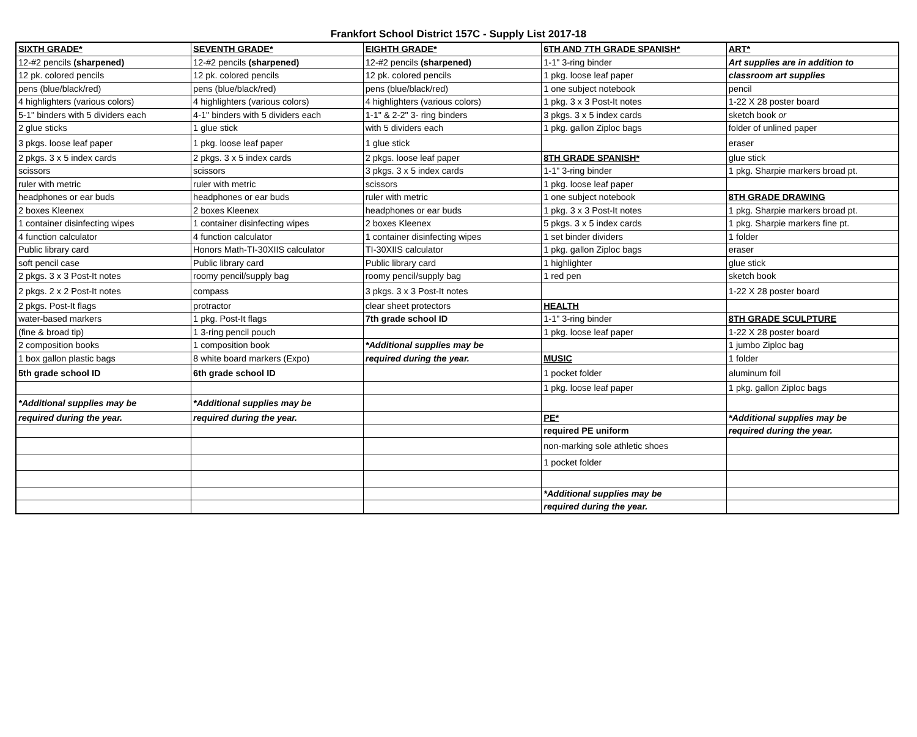Frankfort School District 157C - Supply List 2017-18
| SIXTH GRADE* | SEVENTH GRADE* | EIGHTH GRADE* | 6TH AND 7TH GRADE SPANISH* | ART* |
| 12-#2 pencils (sharpened) | 12-#2 pencils (sharpened) | 12-#2 pencils (sharpened) | 1-1" 3-ring binder | Art supplies are in addition to |
| 12 pk. colored pencils | 12 pk. colored pencils | 12 pk. colored pencils | 1 pkg. loose leaf paper | classroom art supplies |
| pens (blue/black/red) | pens (blue/black/red) | pens (blue/black/red) | 1 one subject notebook | pencil |
| 4 highlighters (various colors) | 4 highlighters (various colors) | 4 highlighters (various colors) | 1 pkg. 3 x 3 Post-It notes | 1-22 X 28 poster board |
| 5-1" binders with 5 dividers each | 4-1" binders with 5 dividers each | 1-1" & 2-2" 3- ring binders | 3 pkgs. 3 x 5 index cards | sketch book or |
| 2 glue sticks | 1 glue stick | with 5 dividers each | 1 pkg. gallon Ziploc bags | folder of unlined paper |
| 3 pkgs. loose leaf paper | 1 pkg. loose leaf paper | 1 glue stick | | eraser |
| 2 pkgs. 3 x 5 index cards | 2 pkgs. 3 x 5 index cards | 2 pkgs. loose leaf paper | 8TH GRADE SPANISH* | glue stick |
| scissors | scissors | 3 pkgs. 3 x 5 index cards | 1-1" 3-ring binder | 1 pkg. Sharpie markers broad pt. |
| ruler with metric | ruler with metric | scissors | 1 pkg. loose leaf paper | |
| headphones or ear buds | headphones or ear buds | ruler with metric | 1 one subject notebook | 8TH GRADE DRAWING |
| 2 boxes Kleenex | 2 boxes Kleenex | headphones or ear buds | 1 pkg. 3 x 3 Post-It notes | 1 pkg. Sharpie markers broad pt. |
| 1 container disinfecting wipes | 1 container disinfecting wipes | 2 boxes Kleenex | 5 pkgs. 3 x 5 index cards | 1 pkg. Sharpie markers fine pt. |
| 4 function calculator | 4 function calculator | 1 container disinfecting wipes | 1 set binder dividers | 1 folder |
| Public library card | Honors Math-TI-30XIIS calculator | TI-30XIIS calculator | 1 pkg. gallon Ziploc bags | eraser |
| soft pencil case | Public library card | Public library card | 1 highlighter | glue stick |
| 2 pkgs. 3 x 3 Post-It notes | roomy pencil/supply bag | roomy pencil/supply bag | 1 red pen | sketch book |
| 2 pkgs. 2 x 2 Post-It notes | compass | 3 pkgs. 3 x 3 Post-It notes | | 1-22 X 28 poster board |
| 2 pkgs. Post-It flags | protractor | clear sheet protectors | HEALTH | |
| water-based markers | 1 pkg. Post-It flags | 7th grade school ID | 1-1" 3-ring binder | 8TH GRADE SCULPTURE |
| (fine & broad tip) | 1 3-ring pencil pouch | | 1 pkg. loose leaf paper | 1-22 X 28 poster board |
| 2 composition books | 1 composition book | *Additional supplies may be | | 1 jumbo Ziploc bag |
| 1 box gallon plastic bags | 8 white board markers (Expo) | required during the year. | MUSIC | 1 folder |
| 5th grade school ID | 6th grade school ID | | 1 pocket folder | aluminum foil |
| | | | 1 pkg. loose leaf paper | 1 pkg. gallon Ziploc bags |
| *Additional supplies may be | *Additional supplies may be | | | |
| required during the year. | required during the year. | | PE* | *Additional supplies may be |
| | | | required PE uniform | required during the year. |
| | | | non-marking sole athletic shoes | |
| | | | 1 pocket folder | |
| | | | *Additional supplies may be | |
| | | | required during the year. | |